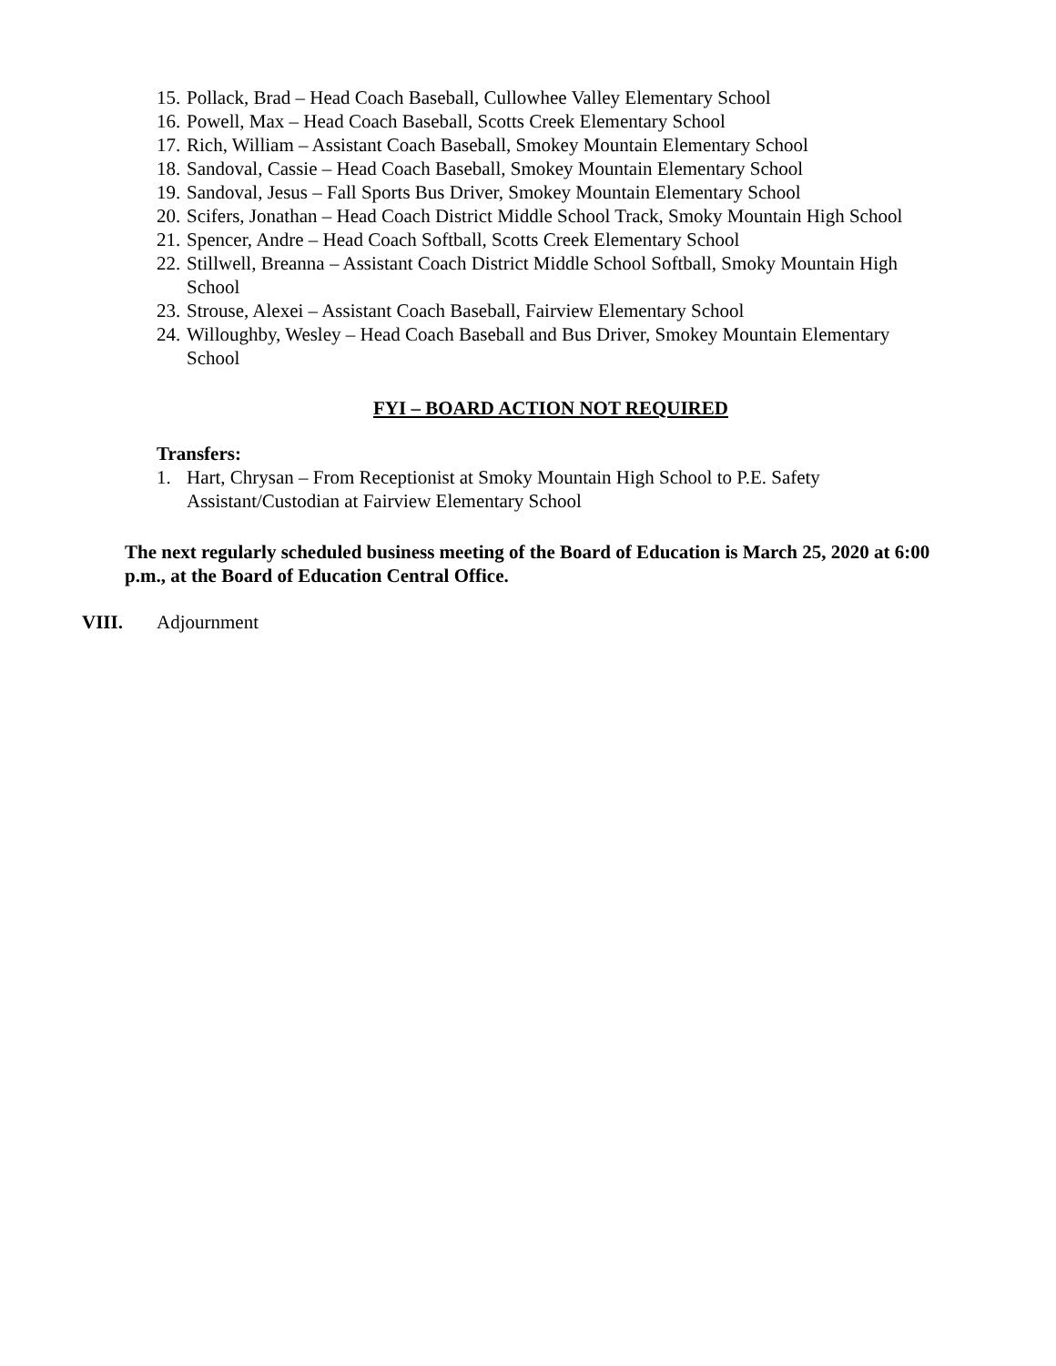15. Pollack, Brad – Head Coach Baseball, Cullowhee Valley Elementary School
16. Powell, Max – Head Coach Baseball, Scotts Creek Elementary School
17. Rich, William – Assistant Coach Baseball, Smokey Mountain Elementary School
18. Sandoval, Cassie – Head Coach Baseball, Smokey Mountain Elementary School
19. Sandoval, Jesus – Fall Sports Bus Driver, Smokey Mountain Elementary School
20. Scifers, Jonathan – Head Coach District Middle School Track, Smoky Mountain High School
21. Spencer, Andre – Head Coach Softball, Scotts Creek Elementary School
22. Stillwell, Breanna – Assistant Coach District Middle School Softball, Smoky Mountain High School
23. Strouse, Alexei – Assistant Coach Baseball, Fairview Elementary School
24. Willoughby, Wesley – Head Coach Baseball and Bus Driver, Smokey Mountain Elementary School
FYI – BOARD ACTION NOT REQUIRED
Transfers:
1. Hart, Chrysan – From Receptionist at Smoky Mountain High School to P.E. Safety Assistant/Custodian at Fairview Elementary School
The next regularly scheduled business meeting of the Board of Education is March 25, 2020 at 6:00 p.m., at the Board of Education Central Office.
VIII. Adjournment